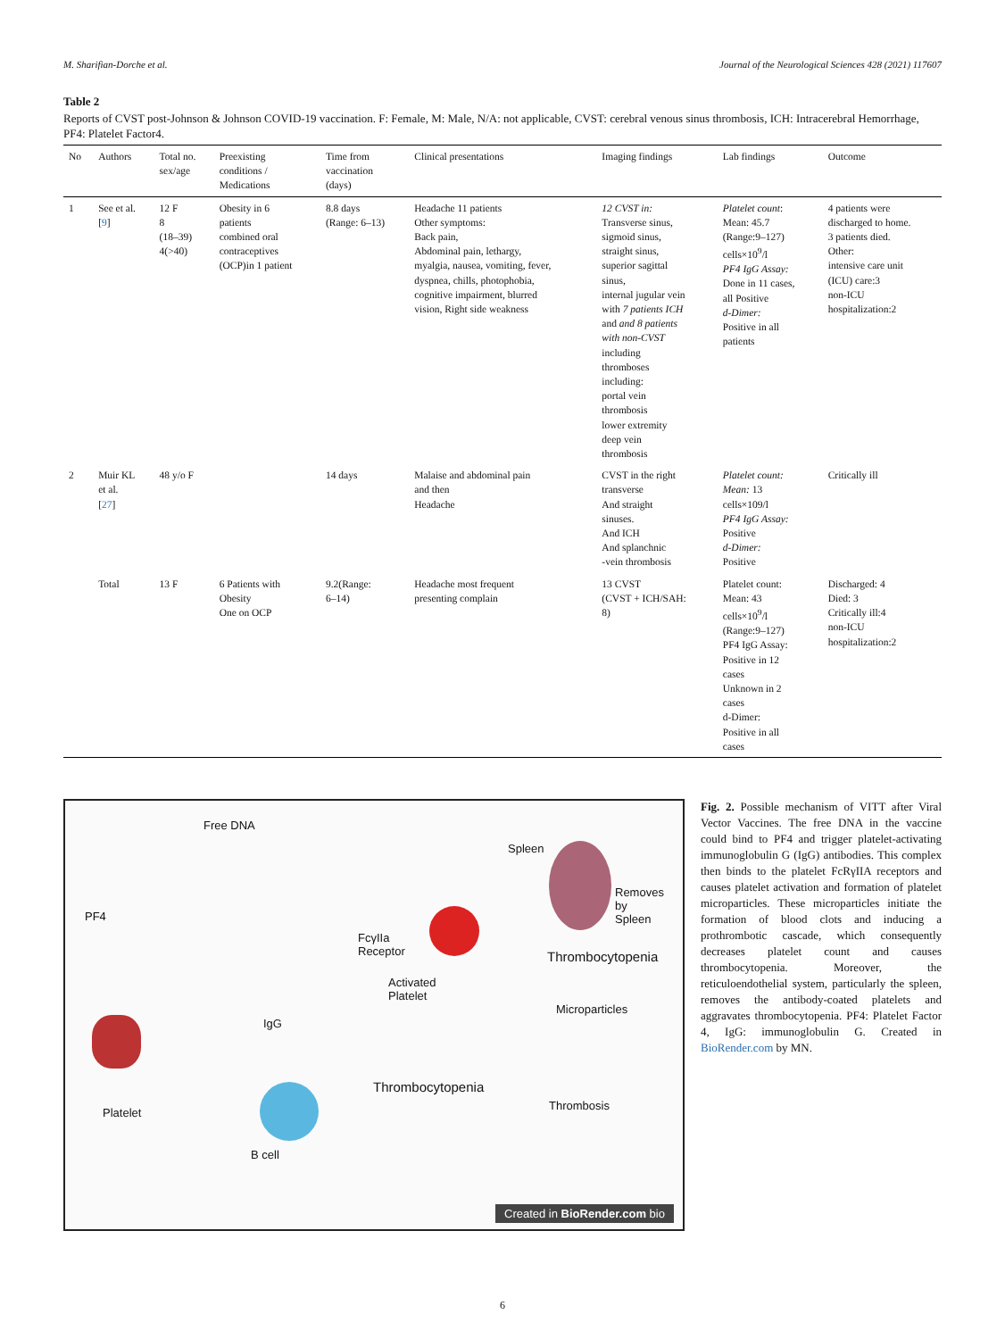M. Sharifian-Dorche et al. Journal of the Neurological Sciences 428 (2021) 117607
Table 2
Reports of CVST post-Johnson & Johnson COVID-19 vaccination. F: Female, M: Male, N/A: not applicable, CVST: cerebral venous sinus thrombosis, ICH: Intracerebral Hemorrhage, PF4: Platelet Factor4.
| No | Authors | Total no. sex/age | Preexisting conditions / Medications | Time from vaccination (days) | Clinical presentations | Imaging findings | Lab findings | Outcome |
| --- | --- | --- | --- | --- | --- | --- | --- | --- |
| 1 | See et al. [ 9 ] | 12 F 8 (18–39) 4(>40) | Obesity in 6 patients combined oral contraceptives (OCP)in 1 patient | 8.8 days (Range: 6–13) | Headache 11 patients Other symptoms: Back pain, Abdominal pain, lethargy, myalgia, nausea, vomiting, fever, dyspnea, chills, photophobia, cognitive impairment, blurred vision, Right side weakness | 12 CVST in: Transverse sinus, sigmoid sinus, straight sinus, superior sagittal sinus, internal jugular vein with 7 patients ICH and and 8 patients with non-CVST including thromboses including: portal vein thrombosis lower extremity deep vein thrombosis | Platelet count : Mean: 45.7 (Range:9–127) cells×10<sup>9</sup>/l PF4 IgG Assay: Done in 11 cases, all Positive d-Dimer: Positive in all patients | 4 patients were discharged to home. 3 patients died. Other: intensive care unit (ICU) care:3 non-ICU hospitalization:2 |
| 2 | Muir KL et al. [ 27 ] | 48 y/o F | | 14 days | Malaise and abdominal pain and then Headache | CVST in the right transverse And straight sinuses. And ICH And splanchnic -vein thrombosis | Platelet count: Mean: 13 cells×109/l PF4 IgG Assay: Positive d-Dimer: Positive | Critically ill |
| | Total | 13 F | 6 Patients with Obesity One on OCP | 9.2(Range: 6–14) | Headache most frequent presenting complain | 13 CVST (CVST + ICH/SAH: 8) | Platelet count: Mean: 43 cells×10<sup>9</sup>/l (Range:9–127) PF4 IgG Assay: Positive in 12 cases Unknown in 2 cases d-Dimer: Positive in all cases | Discharged: 4 Died: 3 Critically ill:4 non-ICU hospitalization:2 |
Free DNA
PF4
Spleen
Removes
by
Spleen
FcγIIa
Receptor Thrombocytopenia
Activated
Platelet
Microparticles
IgG
Platelet
Thrombocytopenia
Thrombosis
B cell
Created in BioRender.com bio
Fig. 2. Possible mechanism of VITT after Viral Vector Vaccines. The free DNA in the vaccine could bind to PF4 and trigger platelet-activating immunoglobulin G (IgG) antibodies. This complex then binds to the platelet FcRγIIA receptors and causes platelet activation and formation of platelet microparticles. These microparticles initiate the formation of blood clots and inducing a prothrombotic cascade, which consequently decreases platelet count and causes thrombocytopenia. Moreover, the reticuloendothelial system, particularly the spleen, removes the antibody-coated platelets and aggravates thrombocytopenia. PF4: Platelet Factor 4, IgG: immunoglobulin G. Created in BioRender.com by MN.
6